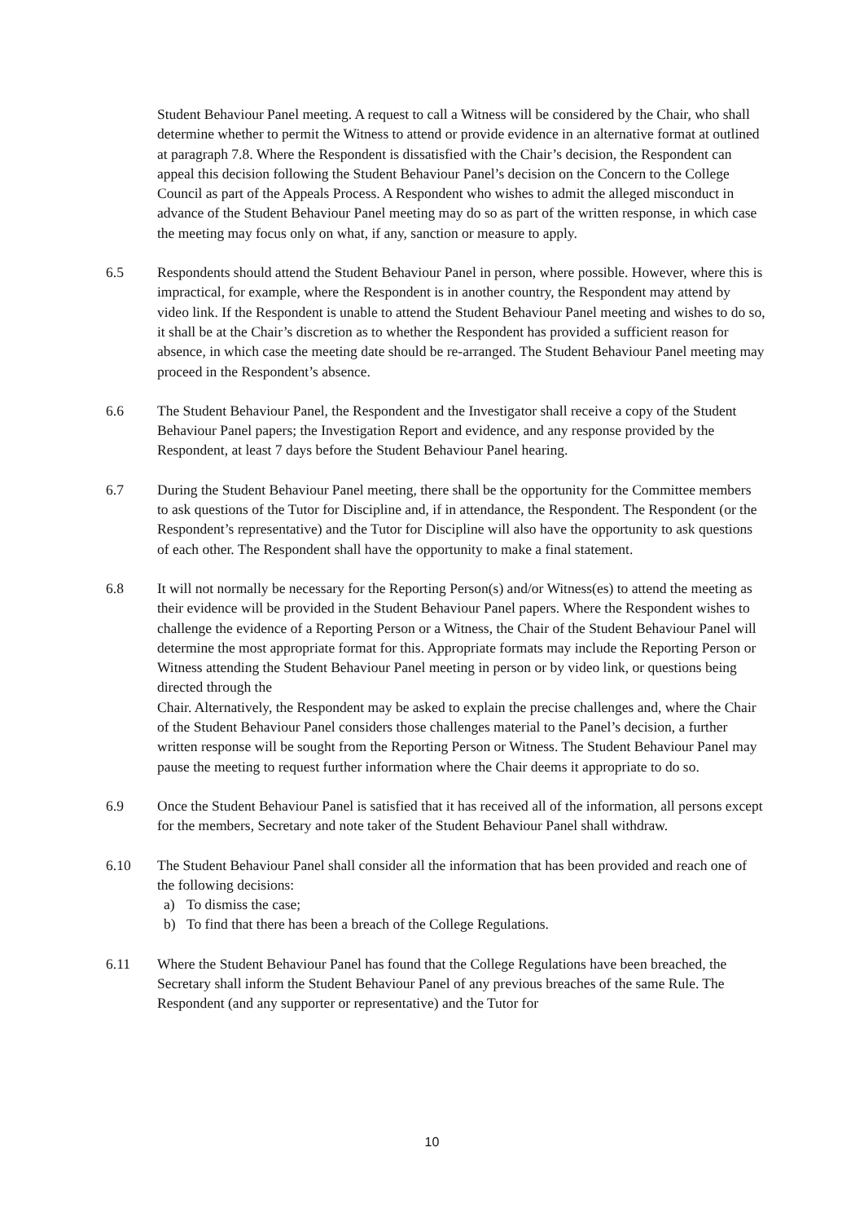Student Behaviour Panel meeting. A request to call a Witness will be considered by the Chair, who shall determine whether to permit the Witness to attend or provide evidence in an alternative format at outlined at paragraph 7.8. Where the Respondent is dissatisfied with the Chair’s decision, the Respondent can appeal this decision following the Student Behaviour Panel’s decision on the Concern to the College Council as part of the Appeals Process. A Respondent who wishes to admit the alleged misconduct in advance of the Student Behaviour Panel meeting may do so as part of the written response, in which case the meeting may focus only on what, if any, sanction or measure to apply.
6.5 Respondents should attend the Student Behaviour Panel in person, where possible. However, where this is impractical, for example, where the Respondent is in another country, the Respondent may attend by video link. If the Respondent is unable to attend the Student Behaviour Panel meeting and wishes to do so, it shall be at the Chair’s discretion as to whether the Respondent has provided a sufficient reason for absence, in which case the meeting date should be re-arranged. The Student Behaviour Panel meeting may proceed in the Respondent’s absence.
6.6 The Student Behaviour Panel, the Respondent and the Investigator shall receive a copy of the Student Behaviour Panel papers; the Investigation Report and evidence, and any response provided by the Respondent, at least 7 days before the Student Behaviour Panel hearing.
6.7 During the Student Behaviour Panel meeting, there shall be the opportunity for the Committee members to ask questions of the Tutor for Discipline and, if in attendance, the Respondent. The Respondent (or the Respondent’s representative) and the Tutor for Discipline will also have the opportunity to ask questions of each other. The Respondent shall have the opportunity to make a final statement.
6.8 It will not normally be necessary for the Reporting Person(s) and/or Witness(es) to attend the meeting as their evidence will be provided in the Student Behaviour Panel papers. Where the Respondent wishes to challenge the evidence of a Reporting Person or a Witness, the Chair of the Student Behaviour Panel will determine the most appropriate format for this. Appropriate formats may include the Reporting Person or Witness attending the Student Behaviour Panel meeting in person or by video link, or questions being directed through the
Chair. Alternatively, the Respondent may be asked to explain the precise challenges and, where the Chair of the Student Behaviour Panel considers those challenges material to the Panel’s decision, a further written response will be sought from the Reporting Person or Witness. The Student Behaviour Panel may pause the meeting to request further information where the Chair deems it appropriate to do so.
6.9 Once the Student Behaviour Panel is satisfied that it has received all of the information, all persons except for the members, Secretary and note taker of the Student Behaviour Panel shall withdraw.
6.10 The Student Behaviour Panel shall consider all the information that has been provided and reach one of the following decisions:
a) To dismiss the case;
b) To find that there has been a breach of the College Regulations.
6.11 Where the Student Behaviour Panel has found that the College Regulations have been breached, the Secretary shall inform the Student Behaviour Panel of any previous breaches of the same Rule. The Respondent (and any supporter or representative) and the Tutor for
10